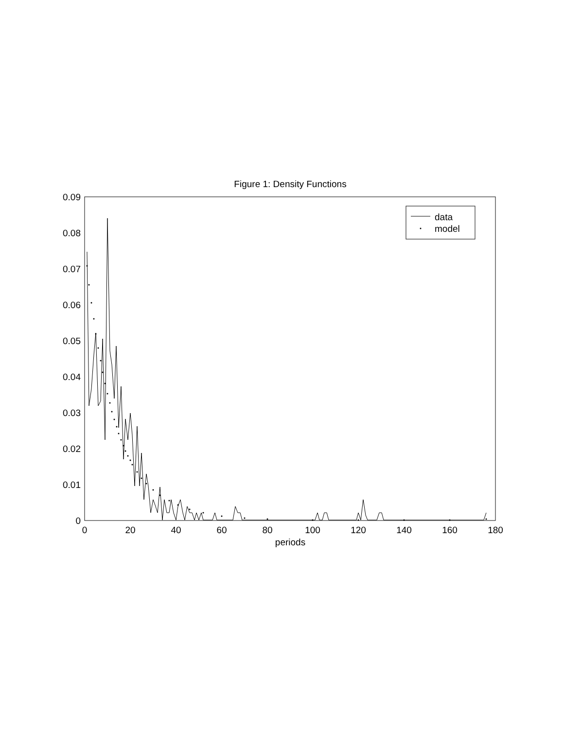Figure 1: Density Functions
0.09
0.08
0.07
0.06
0.05
0.04
0.03
0.02
0.01
0
0
20
40
60
80
100
120
140
160
180
periods
data
model